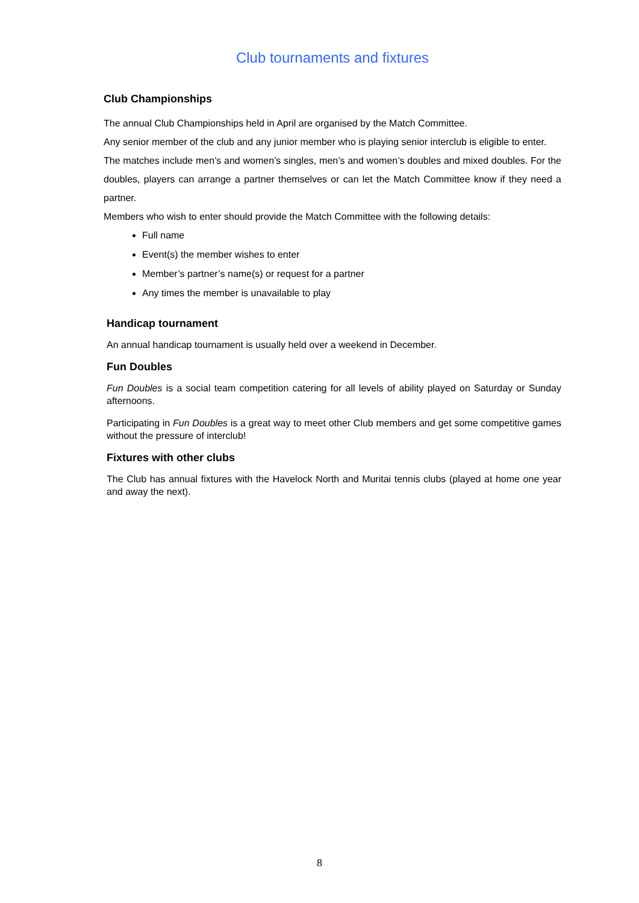Club tournaments and fixtures
Club Championships
The annual Club Championships held in April are organised by the Match Committee.
Any senior member of the club and any junior member who is playing senior interclub is eligible to enter.
The matches include men’s and women’s singles, men’s and women’s doubles and mixed doubles. For the doubles, players can arrange a partner themselves or can let the Match Committee know if they need a partner.
Members who wish to enter should provide the Match Committee with the following details:
Full name
Event(s) the member wishes to enter
Member’s partner’s name(s) or request for a partner
Any times the member is unavailable to play
Handicap tournament
An annual handicap tournament is usually held over a weekend in December.
Fun Doubles
Fun Doubles is a social team competition catering for all levels of ability played on Saturday or Sunday afternoons.
Participating in Fun Doubles is a great way to meet other Club members and get some competitive games without the pressure of interclub!
Fixtures with other clubs
The Club has annual fixtures with the Havelock North and Muritai tennis clubs (played at home one year and away the next).
8